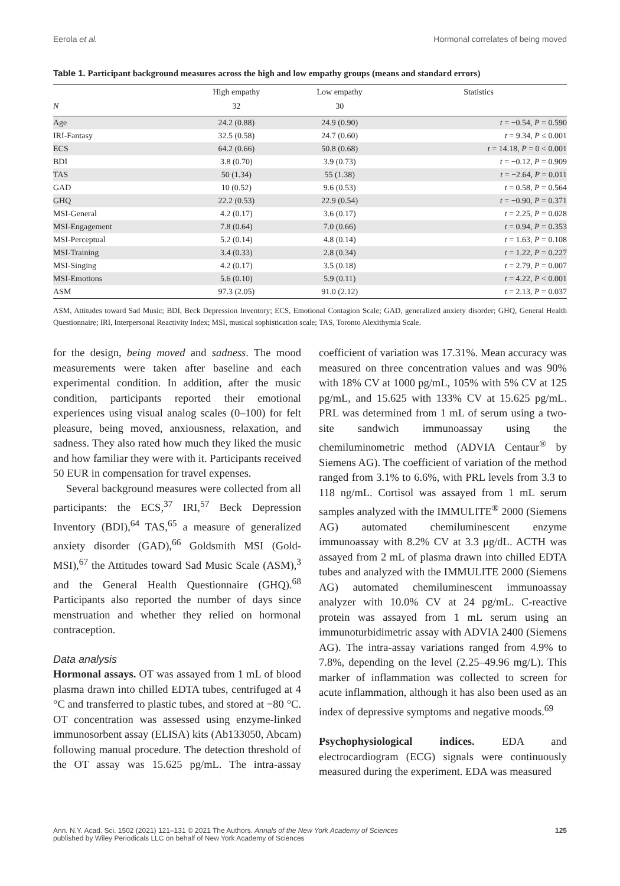Eerola et al. Hormonal correlates of being moved
Table 1. Participant background measures across the high and low empathy groups (means and standard errors)
| | High empathy | Low empathy | Statistics |
| --- | --- | --- | --- |
| N | 32 | 30 | |
| Age | 24.2 (0.88) | 24.9 (0.90) | t = −0.54, P = 0.590 |
| IRI-Fantasy | 32.5 (0.58) | 24.7 (0.60) | t = 9.34, P ≤ 0.001 |
| ECS | 64.2 (0.66) | 50.8 (0.68) | t = 14.18, P = 0 < 0.001 |
| BDI | 3.8 (0.70) | 3.9 (0.73) | t = −0.12, P = 0.909 |
| TAS | 50 (1.34) | 55 (1.38) | t = −2.64, P = 0.011 |
| GAD | 10 (0.52) | 9.6 (0.53) | t = 0.58, P = 0.564 |
| GHQ | 22.2 (0.53) | 22.9 (0.54) | t = −0.90, P = 0.371 |
| MSI-General | 4.2 (0.17) | 3.6 (0.17) | t = 2.25, P = 0.028 |
| MSI-Engagement | 7.8 (0.64) | 7.0 (0.66) | t = 0.94, P = 0.353 |
| MSI-Perceptual | 5.2 (0.14) | 4.8 (0.14) | t = 1.63, P = 0.108 |
| MSI-Training | 3.4 (0.33) | 2.8 (0.34) | t = 1.22, P = 0.227 |
| MSI-Singing | 4.2 (0.17) | 3.5 (0.18) | t = 2.79, P = 0.007 |
| MSI-Emotions | 5.6 (0.10) | 5.9 (0.11) | t = 4.22, P < 0.001 |
| ASM | 97.3 (2.05) | 91.0 (2.12) | t = 2.13, P = 0.037 |
ASM, Attitudes toward Sad Music; BDI, Beck Depression Inventory; ECS, Emotional Contagion Scale; GAD, generalized anxiety disorder; GHQ, General Health Questionnaire; IRI, Interpersonal Reactivity Index; MSI, musical sophistication scale; TAS, Toronto Alexithymia Scale.
for the design, being moved and sadness. The mood measurements were taken after baseline and each experimental condition. In addition, after the music condition, participants reported their emotional experiences using visual analog scales (0–100) for felt pleasure, being moved, anxiousness, relaxation, and sadness. They also rated how much they liked the music and how familiar they were with it. Participants received 50 EUR in compensation for travel expenses.
Several background measures were collected from all participants: the ECS,<sup>37</sup> IRI,<sup>57</sup> Beck Depression Inventory (BDI),<sup>64</sup> TAS,<sup>65</sup> a measure of generalized anxiety disorder (GAD),<sup>66</sup> Goldsmith MSI (Gold-MSI),<sup>67</sup> the Attitudes toward Sad Music Scale (ASM),<sup>3</sup> and the General Health Questionnaire (GHQ).<sup>68</sup> Participants also reported the number of days since menstruation and whether they relied on hormonal contraception.
Data analysis
Hormonal assays. OT was assayed from 1 mL of blood plasma drawn into chilled EDTA tubes, centrifuged at 4 °C and transferred to plastic tubes, and stored at −80 °C. OT concentration was assessed using enzyme-linked immunosorbent assay (ELISA) kits (Ab133050, Abcam) following manual procedure. The detection threshold of the OT assay was 15.625 pg/mL. The intra-assay coefficient of variation was 17.31%. Mean accuracy was measured on three concentration values and was 90% with 18% CV at 1000 pg/mL, 105% with 5% CV at 125 pg/mL, and 15.625 with 133% CV at 15.625 pg/mL. PRL was determined from 1 mL of serum using a two-site sandwich immunoassay using the chemiluminometric method (ADVIA Centaur<sup>®</sup> by Siemens AG). The coefficient of variation of the method ranged from 3.1% to 6.6%, with PRL levels from 3.3 to 118 ng/mL. Cortisol was assayed from 1 mL serum samples analyzed with the IMMULITE<sup>®</sup> 2000 (Siemens AG) automated chemiluminescent enzyme immunoassay with 8.2% CV at 3.3 μg/dL. ACTH was assayed from 2 mL of plasma drawn into chilled EDTA tubes and analyzed with the IMMULITE 2000 (Siemens AG) automated chemiluminescent immunoassay analyzer with 10.0% CV at 24 pg/mL. C-reactive protein was assayed from 1 mL serum using an immunoturbidimetric assay with ADVIA 2400 (Siemens AG). The intra-assay variations ranged from 4.9% to 7.8%, depending on the level (2.25–49.96 mg/L). This marker of inflammation was collected to screen for acute inflammation, although it has also been used as an index of depressive symptoms and negative moods.<sup>69</sup>
Psychophysiological indices. EDA and electrocardiogram (ECG) signals were continuously measured during the experiment. EDA was measured
Ann. N.Y. Acad. Sci. 1502 (2021) 121–131 © 2021 The Authors. Annals of the New York Academy of Sciences
published by Wiley Periodicals LLC on behalf of New York Academy of Sciences
125